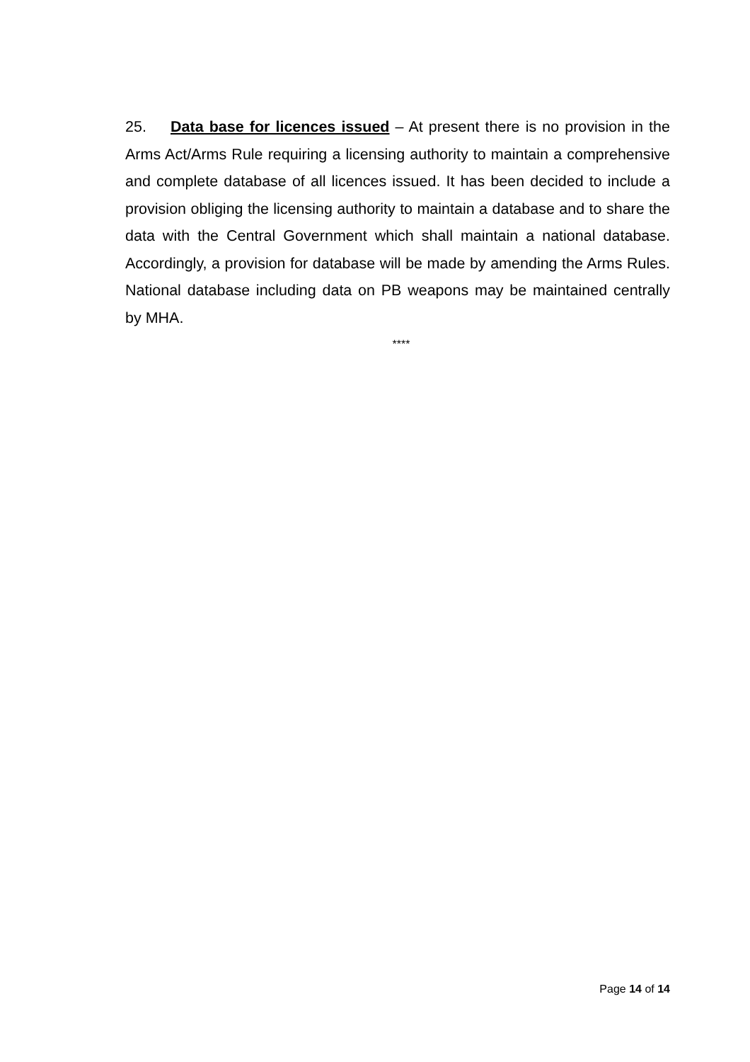25. Data base for licences issued – At present there is no provision in the Arms Act/Arms Rule requiring a licensing authority to maintain a comprehensive and complete database of all licences issued. It has been decided to include a provision obliging the licensing authority to maintain a database and to share the data with the Central Government which shall maintain a national database. Accordingly, a provision for database will be made by amending the Arms Rules. National database including data on PB weapons may be maintained centrally by MHA.
****
Page 14 of 14